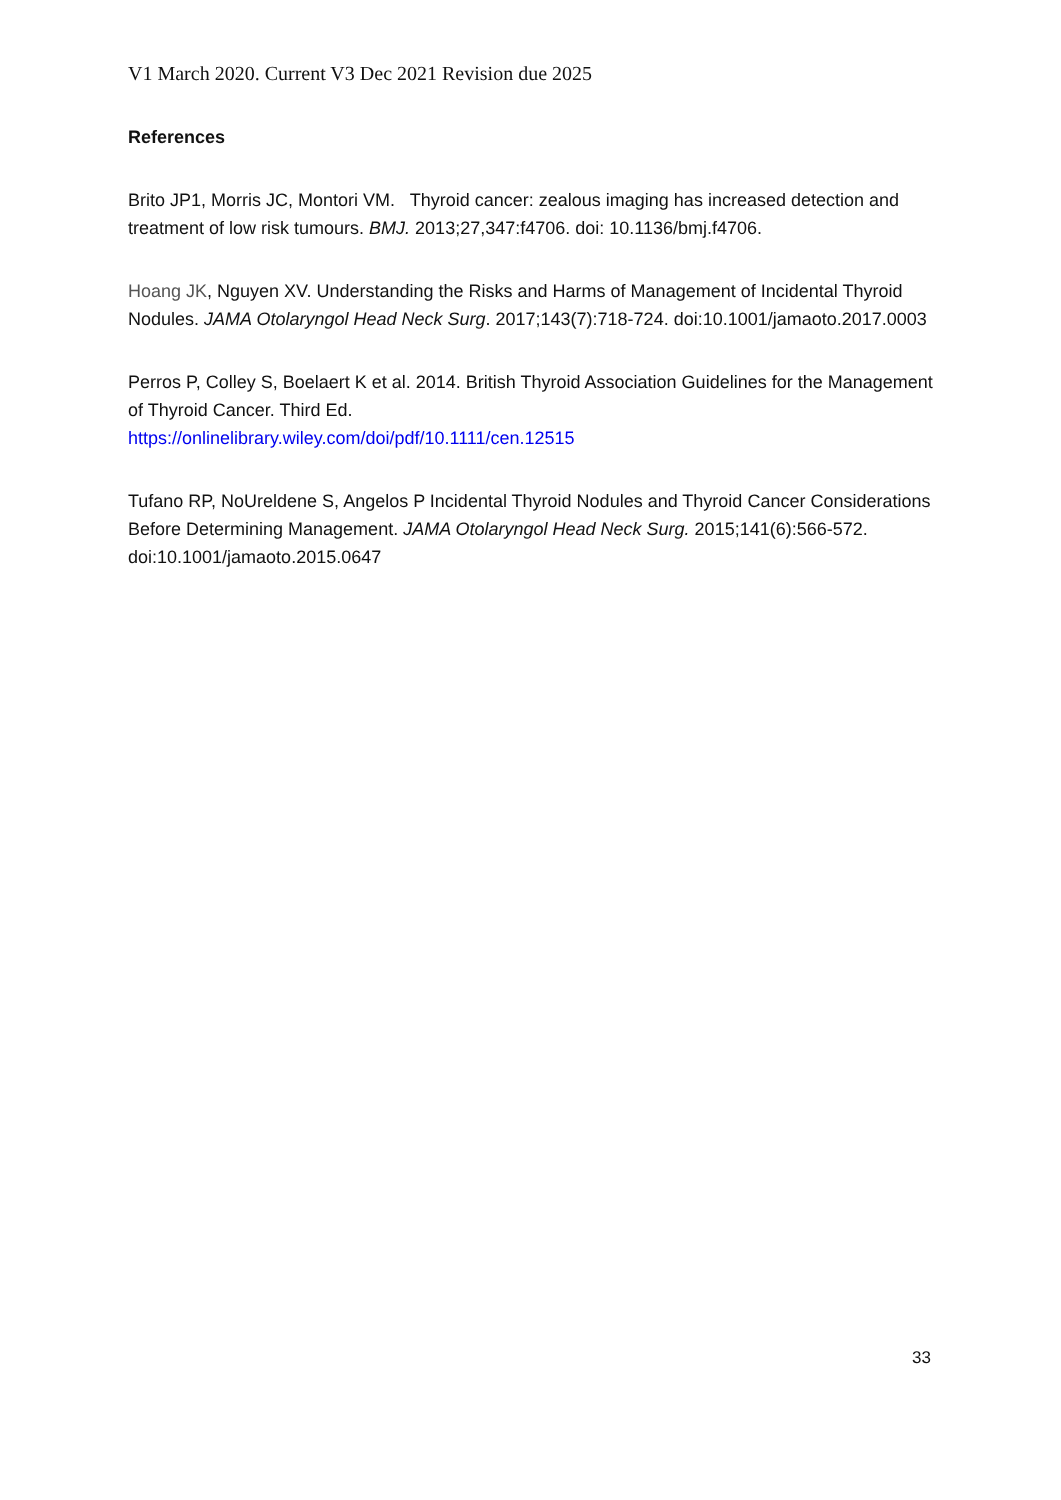V1 March 2020. Current V3 Dec 2021 Revision due 2025
References
Brito JP1, Morris JC, Montori VM. Thyroid cancer: zealous imaging has increased detection and treatment of low risk tumours. BMJ. 2013;27,347:f4706. doi: 10.1136/bmj.f4706.
Hoang JK, Nguyen XV. Understanding the Risks and Harms of Management of Incidental Thyroid Nodules. JAMA Otolaryngol Head Neck Surg. 2017;143(7):718-724. doi:10.1001/jamaoto.2017.0003
Perros P, Colley S, Boelaert K et al. 2014. British Thyroid Association Guidelines for the Management of Thyroid Cancer. Third Ed.
https://onlinelibrary.wiley.com/doi/pdf/10.1111/cen.12515
Tufano RP, NoUreldene S, Angelos P Incidental Thyroid Nodules and Thyroid Cancer Considerations Before Determining Management. JAMA Otolaryngol Head Neck Surg. 2015;141(6):566-572. doi:10.1001/jamaoto.2015.0647
33